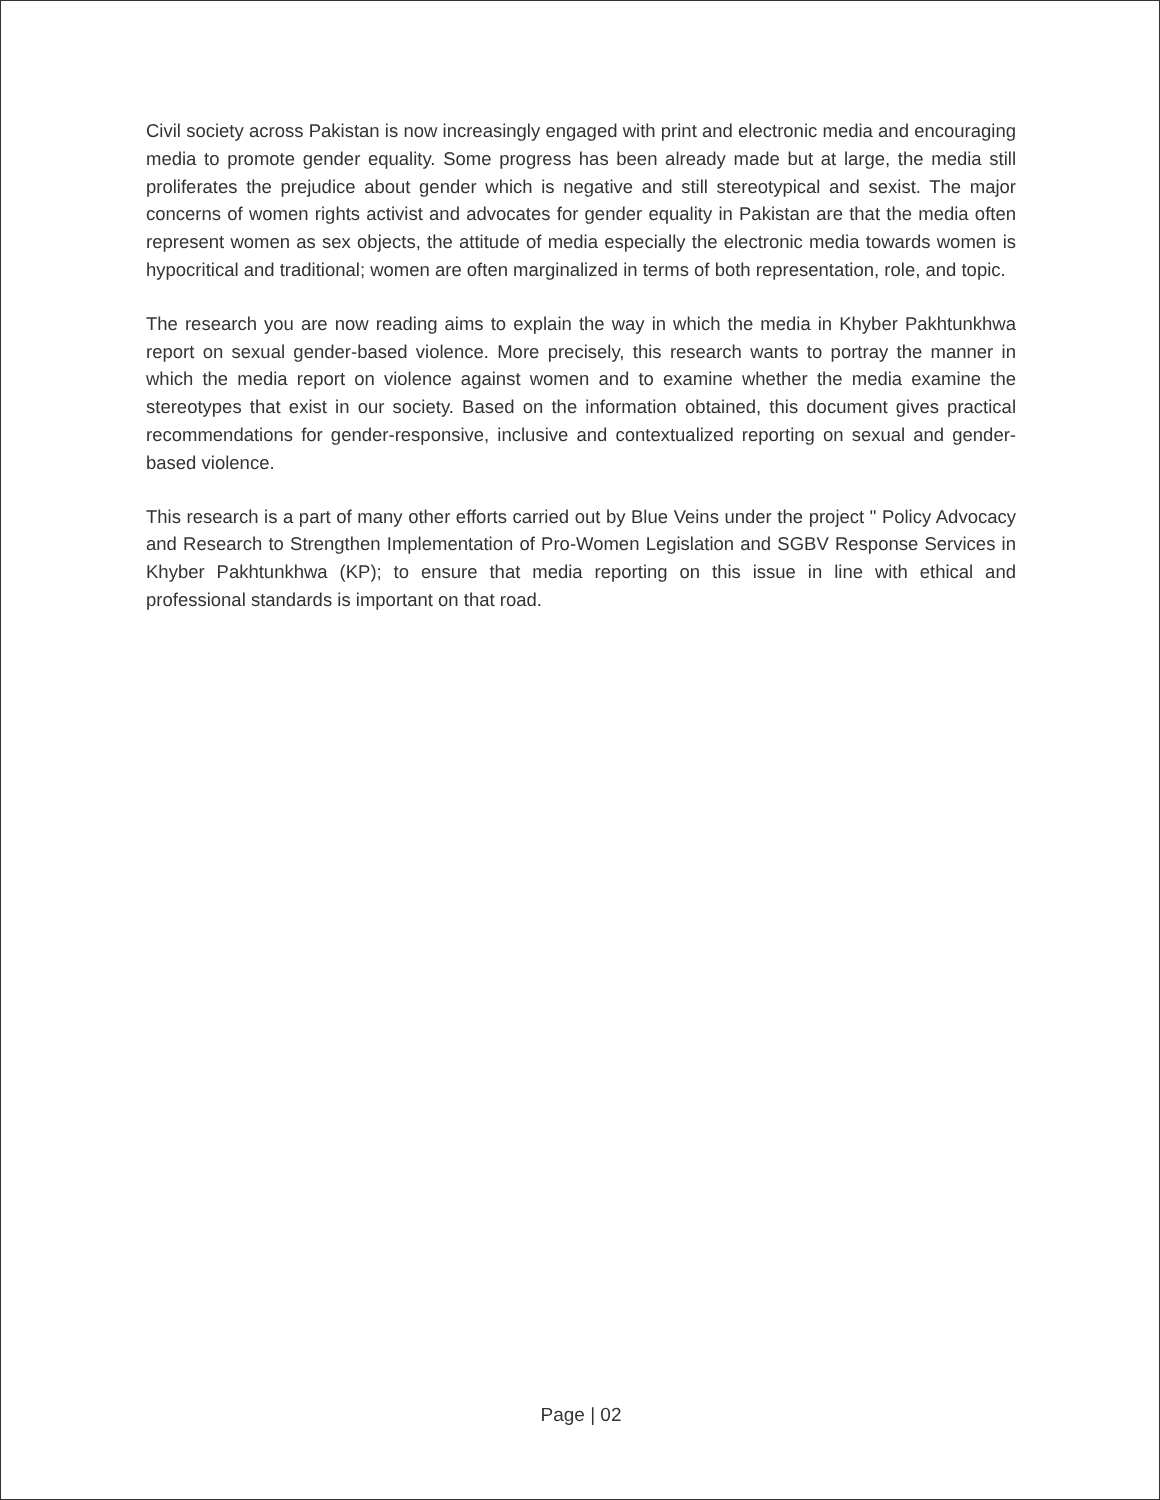Civil society across Pakistan is now increasingly engaged with print and electronic media and encouraging media to promote gender equality. Some progress has been already made but at large, the media still proliferates the prejudice about gender which is negative and still stereotypical and sexist. The major concerns of women rights activist and advocates for gender equality in Pakistan are that the media often represent women as sex objects, the attitude of media especially the electronic media towards women is hypocritical and traditional; women are often marginalized in terms of both representation, role, and topic.
The research you are now reading aims to explain the way in which the media in Khyber Pakhtunkhwa report on sexual gender-based violence. More precisely, this research wants to portray the manner in which the media report on violence against women and to examine whether the media examine the stereotypes that exist in our society. Based on the information obtained, this document gives practical recommendations for gender-responsive, inclusive and contextualized reporting on sexual and gender-based violence.
This research is a part of many other efforts carried out by Blue Veins under the project " Policy Advocacy and Research to Strengthen Implementation of Pro-Women Legislation and SGBV Response Services in Khyber Pakhtunkhwa (KP); to ensure that media reporting on this issue in line with ethical and professional standards is important on that road.
Page | 02